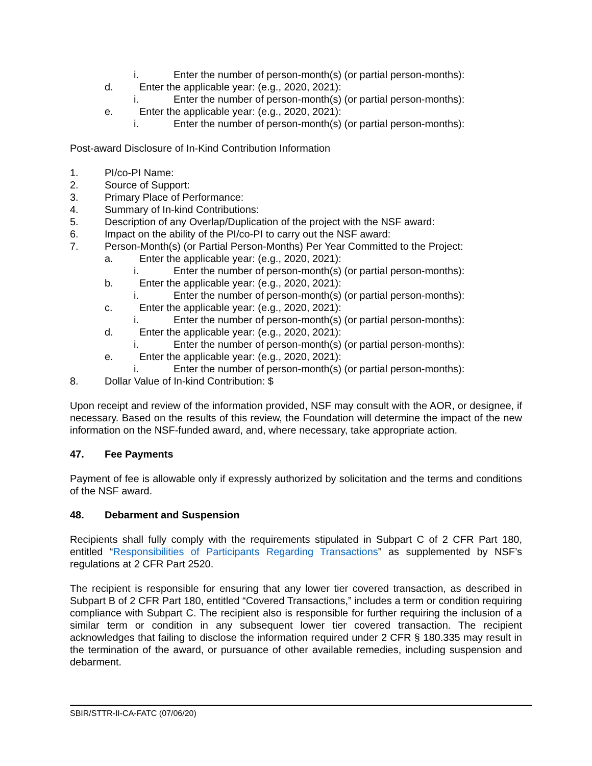i. Enter the number of person-month(s) (or partial person-months):
d. Enter the applicable year: (e.g., 2020, 2021):
i. Enter the number of person-month(s) (or partial person-months):
e. Enter the applicable year: (e.g., 2020, 2021):
i. Enter the number of person-month(s) (or partial person-months):
Post-award Disclosure of In-Kind Contribution Information
1. PI/co-PI Name:
2. Source of Support:
3. Primary Place of Performance:
4. Summary of In-kind Contributions:
5. Description of any Overlap/Duplication of the project with the NSF award:
6. Impact on the ability of the PI/co-PI to carry out the NSF award:
7. Person-Month(s) (or Partial Person-Months) Per Year Committed to the Project:
a. Enter the applicable year: (e.g., 2020, 2021):
i. Enter the number of person-month(s) (or partial person-months):
b. Enter the applicable year: (e.g., 2020, 2021):
i. Enter the number of person-month(s) (or partial person-months):
c. Enter the applicable year: (e.g., 2020, 2021):
i. Enter the number of person-month(s) (or partial person-months):
d. Enter the applicable year: (e.g., 2020, 2021):
i. Enter the number of person-month(s) (or partial person-months):
e. Enter the applicable year: (e.g., 2020, 2021):
i. Enter the number of person-month(s) (or partial person-months):
8. Dollar Value of In-kind Contribution: $
Upon receipt and review of the information provided, NSF may consult with the AOR, or designee, if necessary. Based on the results of this review, the Foundation will determine the impact of the new information on the NSF-funded award, and, where necessary, take appropriate action.
47. Fee Payments
Payment of fee is allowable only if expressly authorized by solicitation and the terms and conditions of the NSF award.
48. Debarment and Suspension
Recipients shall fully comply with the requirements stipulated in Subpart C of 2 CFR Part 180, entitled “Responsibilities of Participants Regarding Transactions” as supplemented by NSF’s regulations at 2 CFR Part 2520.
The recipient is responsible for ensuring that any lower tier covered transaction, as described in Subpart B of 2 CFR Part 180, entitled “Covered Transactions,” includes a term or condition requiring compliance with Subpart C. The recipient also is responsible for further requiring the inclusion of a similar term or condition in any subsequent lower tier covered transaction. The recipient acknowledges that failing to disclose the information required under 2 CFR § 180.335 may result in the termination of the award, or pursuance of other available remedies, including suspension and debarment.
SBIR/STTR-II-CA-FATC (07/06/20)